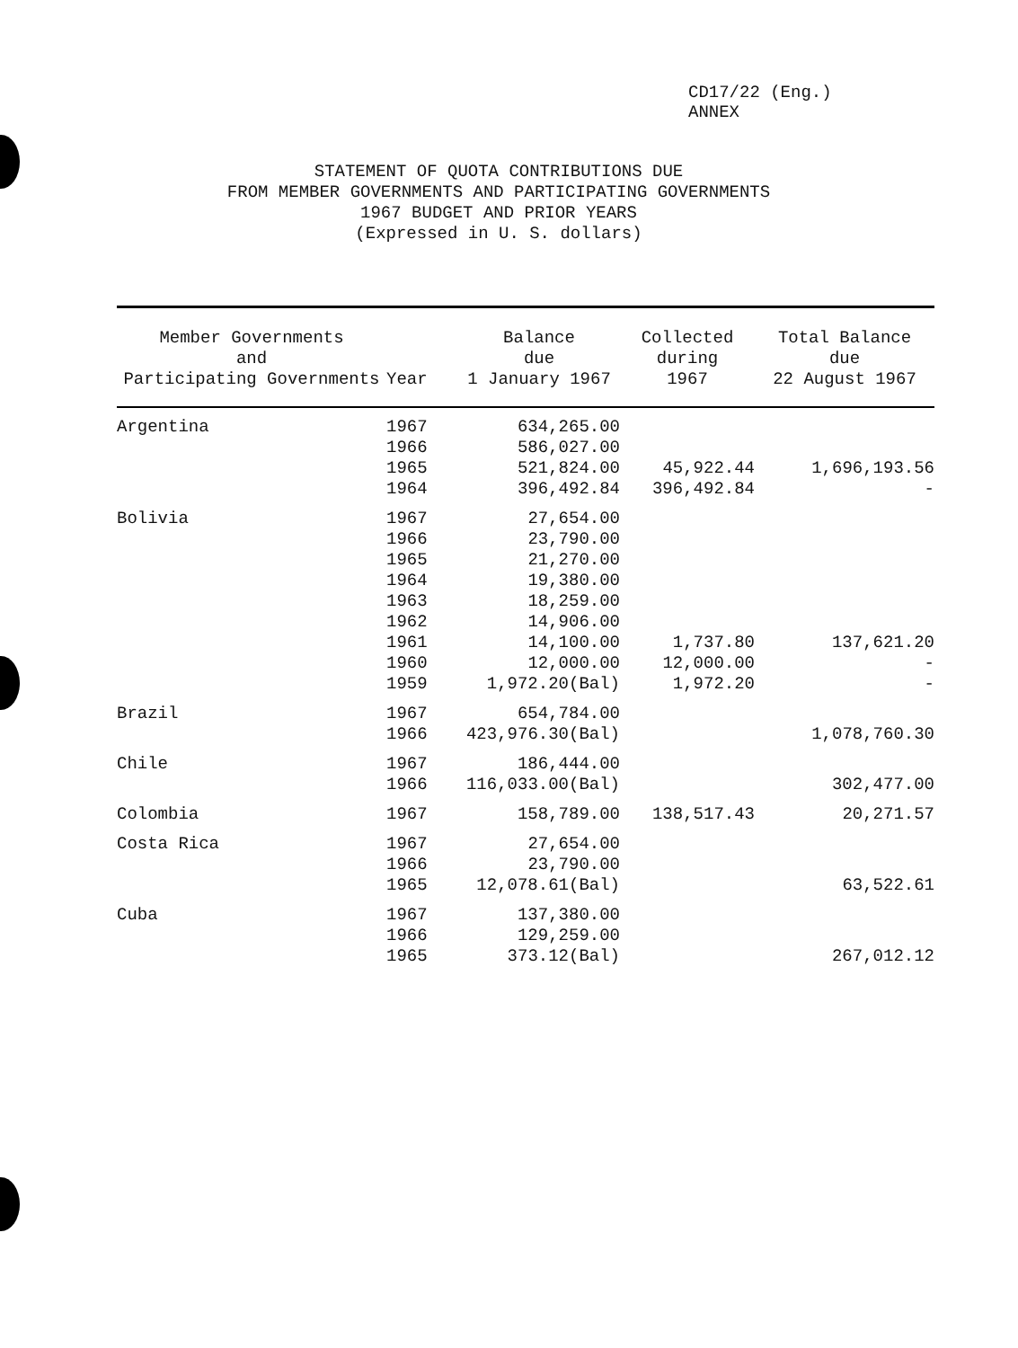CD17/22 (Eng.)
ANNEX
STATEMENT OF QUOTA CONTRIBUTIONS DUE
FROM MEMBER GOVERNMENTS AND PARTICIPATING GOVERNMENTS
1967 BUDGET AND PRIOR YEARS
(Expressed in U. S. dollars)
| Member Governments and Participating Governments | Year | Balance due 1 January 1967 | Collected during 1967 | Total Balance due 22 August 1967 |
| --- | --- | --- | --- | --- |
| Argentina | 1967 1966 1965 1964 | 634,265.00 586,027.00 521,824.00 396,492.84 | 45,922.44 396,492.84 | 1,696,193.56 - |
| Bolivia | 1967 1966 1965 1964 1963 1962 1961 1960 1959 | 27,654.00 23,790.00 21,270.00 19,380.00 18,259.00 14,906.00 14,100.00 12,000.00 1,972.20(Bal) | 1,737.80 12,000.00 1,972.20 | 137,621.20 - - |
| Brazil | 1967 1966 | 654,784.00 423,976.30(Bal) | | 1,078,760.30 |
| Chile | 1967 1966 | 186,444.00 116,033.00(Bal) | | 302,477.00 |
| Colombia | 1967 | 158,789.00 | 138,517.43 | 20,271.57 |
| Costa Rica | 1967 1966 1965 | 27,654.00 23,790.00 12,078.61(Bal) | | 63,522.61 |
| Cuba | 1967 1966 1965 | 137,380.00 129,259.00 373.12(Bal) | | 267,012.12 |